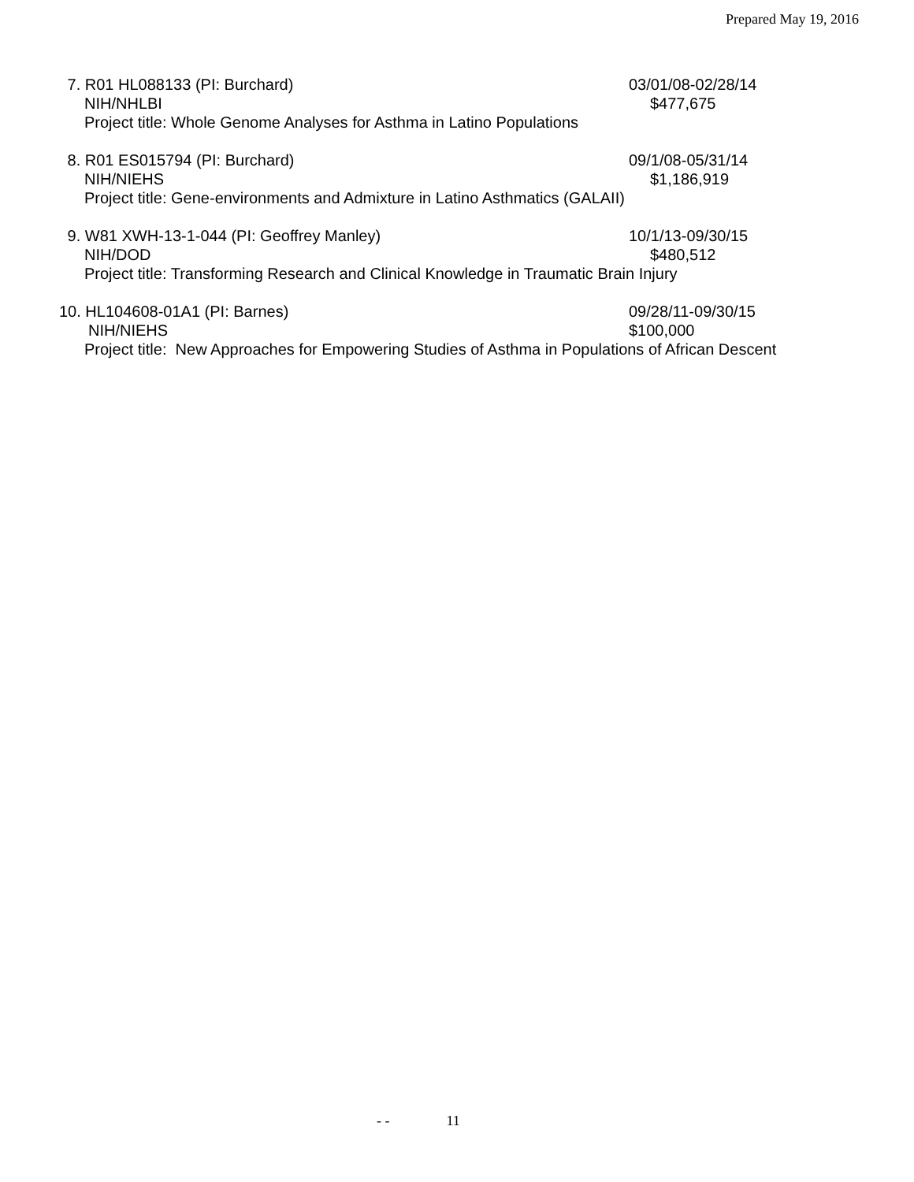Prepared May 19, 2016
7. R01 HL088133 (PI: Burchard) 03/01/08-02/28/14
NIH/NHLBI $477,675
Project title: Whole Genome Analyses for Asthma in Latino Populations
8. R01 ES015794 (PI: Burchard) 09/1/08-05/31/14
NIH/NIEHS $1,186,919
Project title: Gene-environments and Admixture in Latino Asthmatics (GALAII)
9. W81 XWH-13-1-044 (PI: Geoffrey Manley) 10/1/13-09/30/15
NIH/DOD $480,512
Project title: Transforming Research and Clinical Knowledge in Traumatic Brain Injury
10. HL104608-01A1 (PI: Barnes) 09/28/11-09/30/15
NIH/NIEHS $100,000
Project title: New Approaches for Empowering Studies of Asthma in Populations of African Descent
- - 11